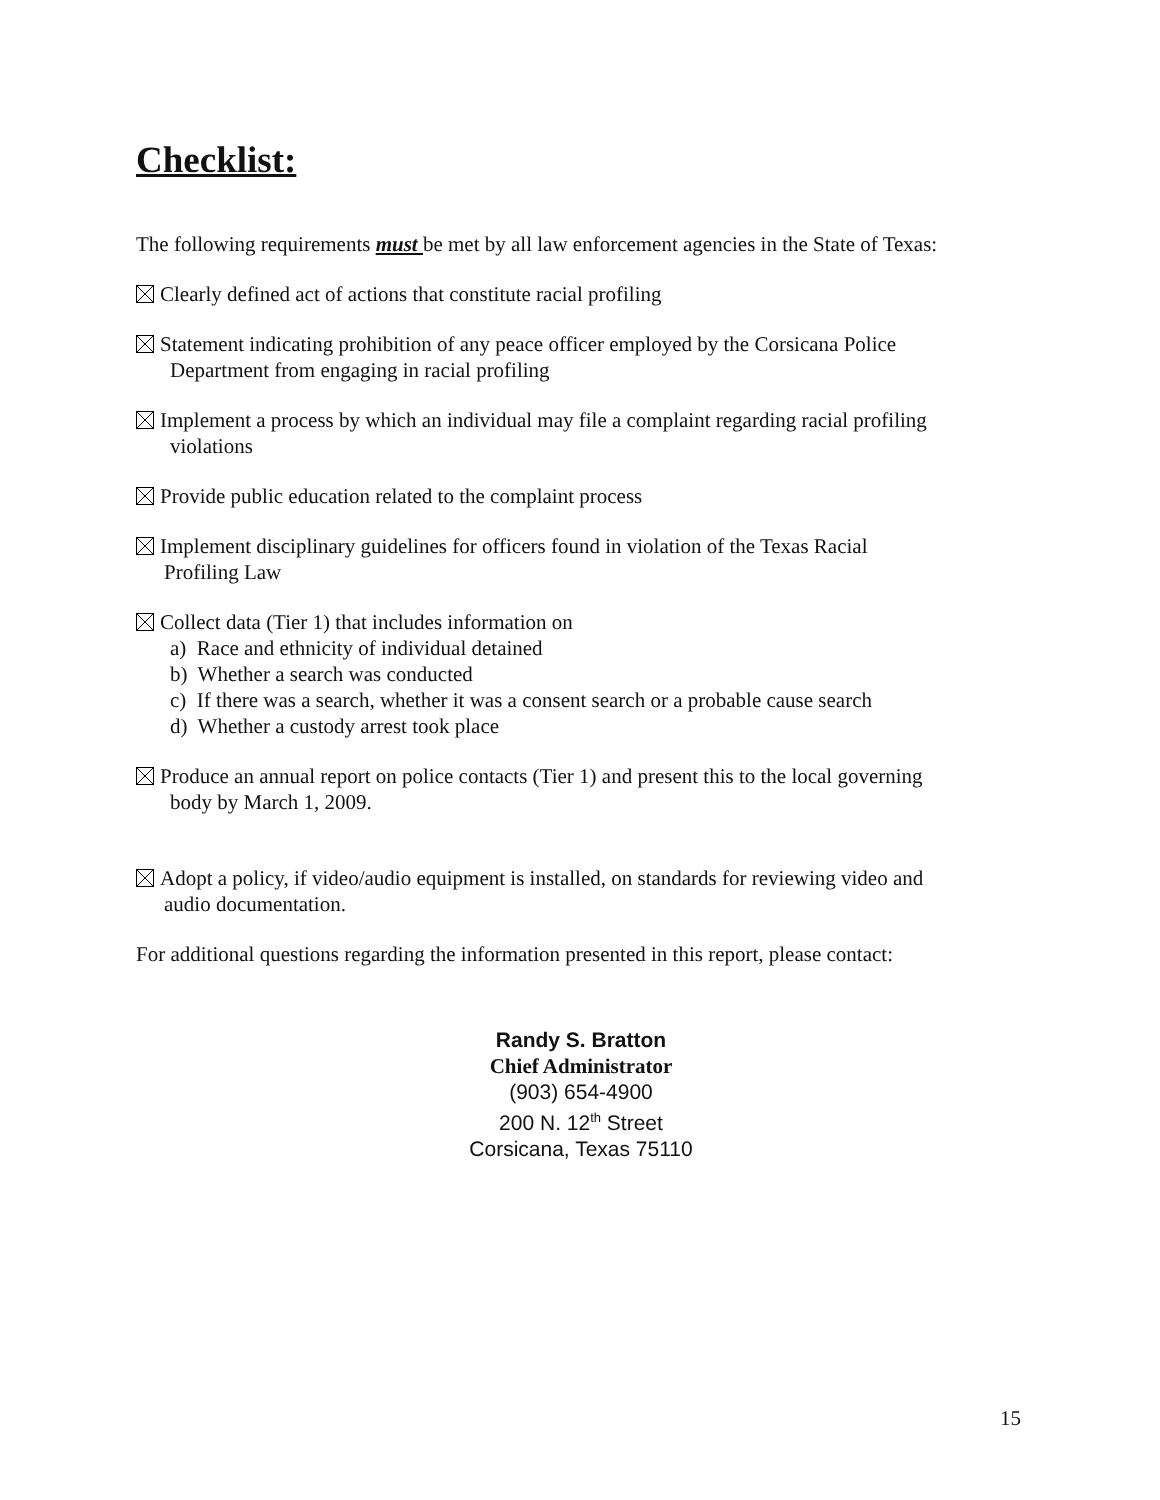Checklist:
The following requirements must be met by all law enforcement agencies in the State of Texas:
Clearly defined act of actions that constitute racial profiling
Statement indicating prohibition of any peace officer employed by the Corsicana Police
Department from engaging in racial profiling
Implement a process by which an individual may file a complaint regarding racial profiling
violations
Provide public education related to the complaint process
Implement disciplinary guidelines for officers found in violation of the Texas Racial
Profiling Law
Collect data (Tier 1) that includes information on
a) Race and ethnicity of individual detained
b) Whether a search was conducted
c) If there was a search, whether it was a consent search or a probable cause search
d) Whether a custody arrest took place
Produce an annual report on police contacts (Tier 1) and present this to the local governing
body by March 1, 2009.
Adopt a policy, if video/audio equipment is installed, on standards for reviewing video and
audio documentation.
For additional questions regarding the information presented in this report, please contact:
Randy S. Bratton
Chief Administrator
(903) 654-4900
200 N. 12<sup>th</sup> Street
Corsicana, Texas 75110
15